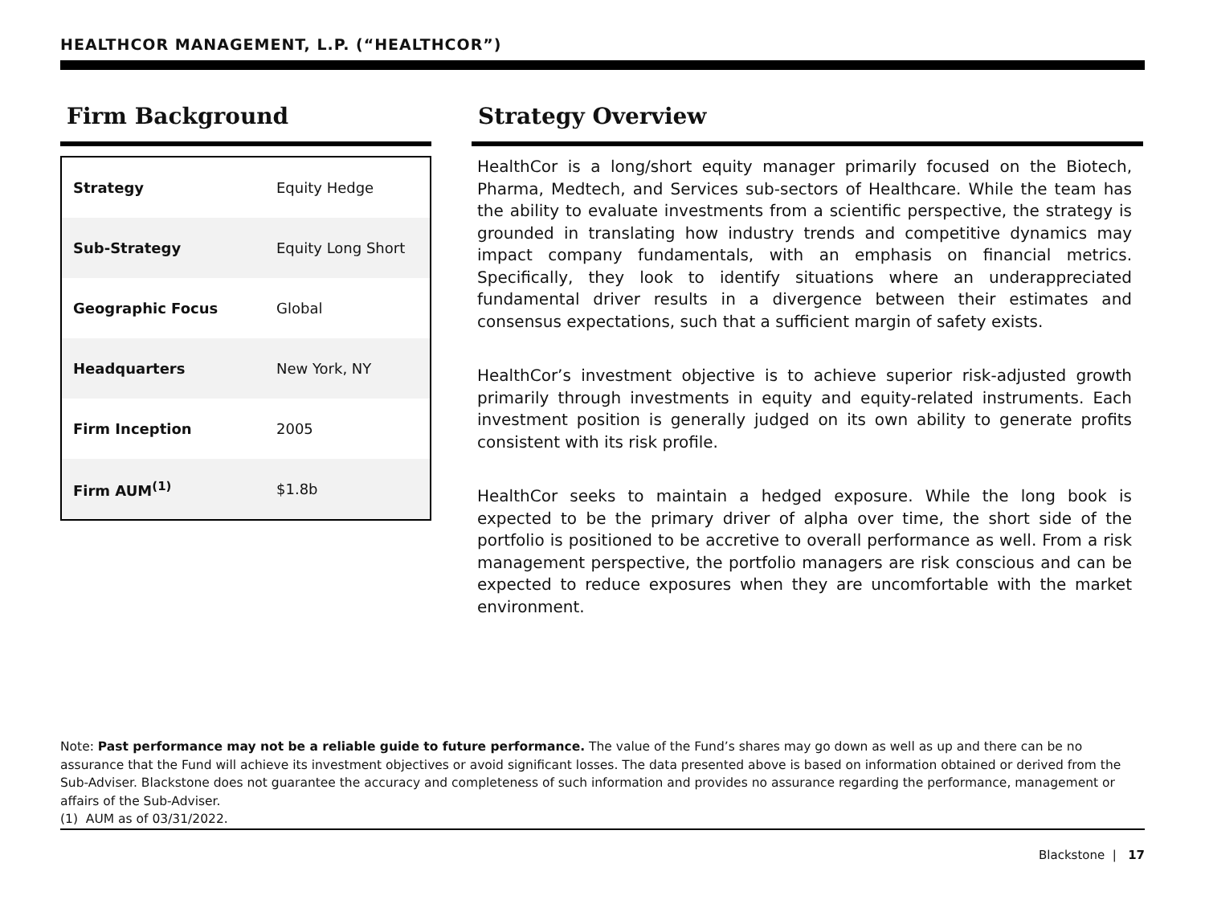HEALTHCOR MANAGEMENT, L.P. (“HEALTHCOR”)
Firm Background
| Strategy | Equity Hedge |
| Sub-Strategy | Equity Long Short |
| Geographic Focus | Global |
| Headquarters | New York, NY |
| Firm Inception | 2005 |
| Firm AUM<sup>(1)</sup> | $1.8b |
Strategy Overview
HealthCor is a long/short equity manager primarily focused on the Biotech, Pharma, Medtech, and Services sub-sectors of Healthcare. While the team has the ability to evaluate investments from a scientific perspective, the strategy is grounded in translating how industry trends and competitive dynamics may impact company fundamentals, with an emphasis on financial metrics. Specifically, they look to identify situations where an underappreciated fundamental driver results in a divergence between their estimates and consensus expectations, such that a sufficient margin of safety exists.
HealthCor’s investment objective is to achieve superior risk-adjusted growth primarily through investments in equity and equity-related instruments. Each investment position is generally judged on its own ability to generate profits consistent with its risk profile.
HealthCor seeks to maintain a hedged exposure. While the long book is expected to be the primary driver of alpha over time, the short side of the portfolio is positioned to be accretive to overall performance as well. From a risk management perspective, the portfolio managers are risk conscious and can be expected to reduce exposures when they are uncomfortable with the market environment.
Note: Past performance may not be a reliable guide to future performance. The value of the Fund’s shares may go down as well as up and there can be no assurance that the Fund will achieve its investment objectives or avoid significant losses. The data presented above is based on information obtained or derived from the Sub-Adviser. Blackstone does not guarantee the accuracy and completeness of such information and provides no assurance regarding the performance, management or affairs of the Sub-Adviser.
(1) AUM as of 03/31/2022.
Blackstone | 17